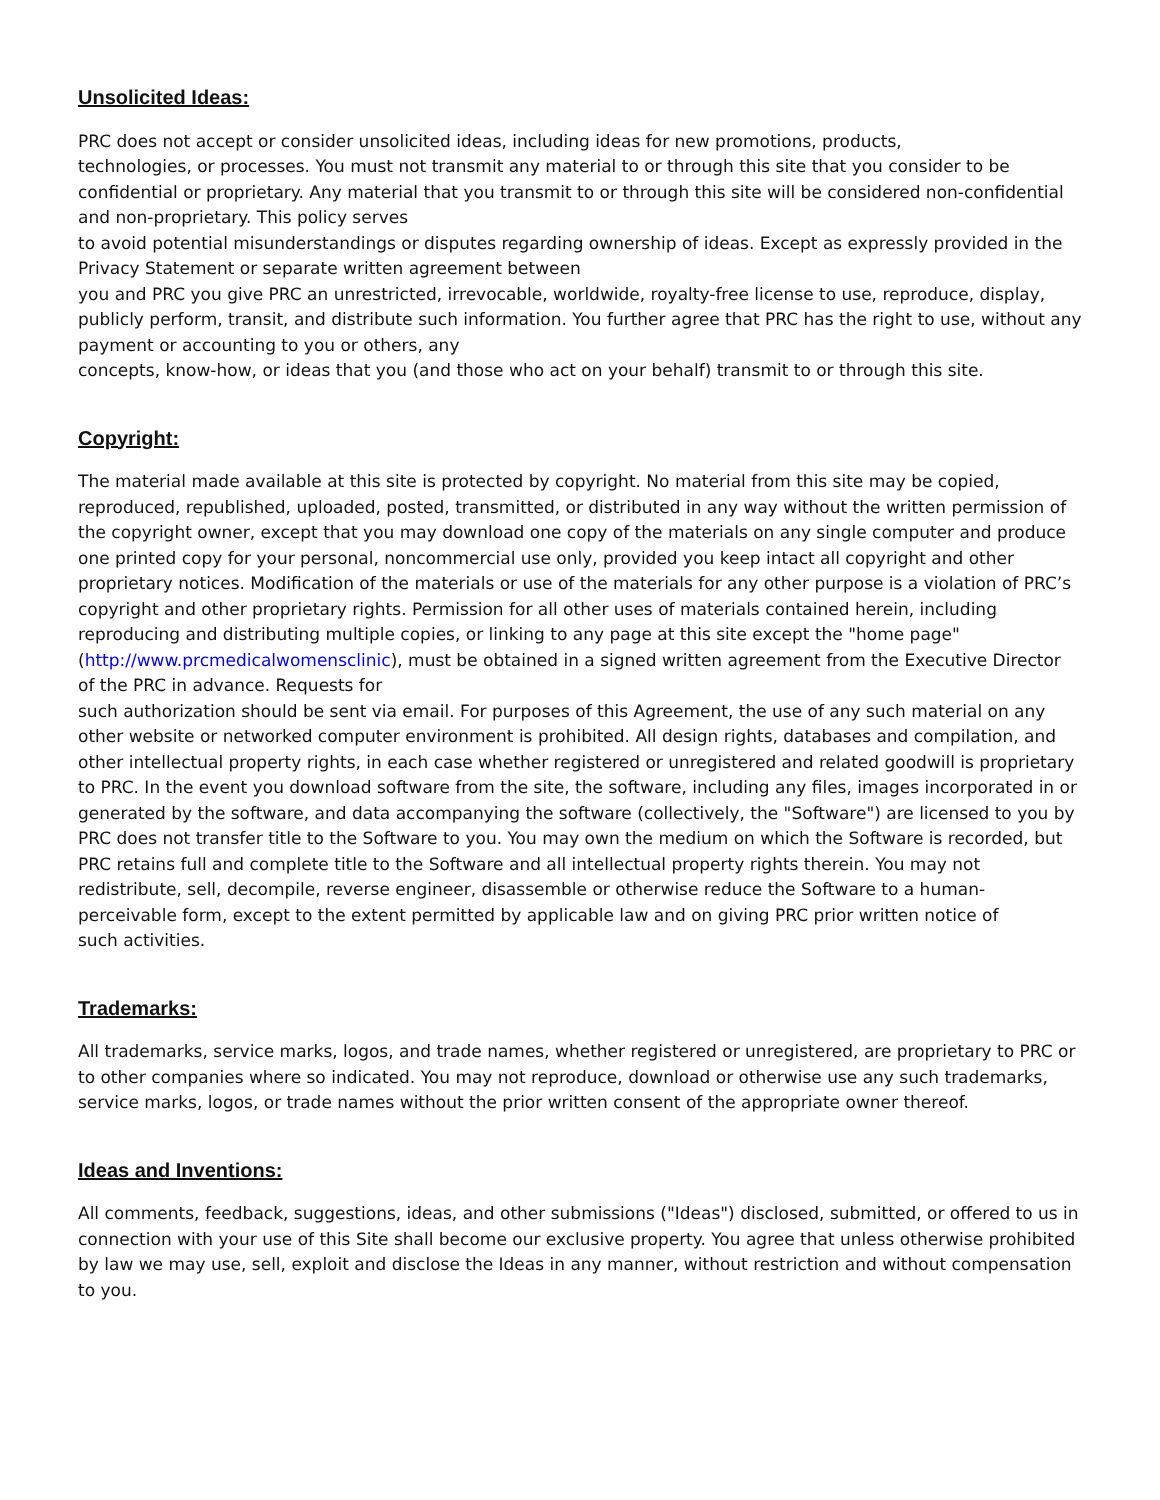Unsolicited Ideas:
PRC does not accept or consider unsolicited ideas, including ideas for new promotions, products,
technologies, or processes. You must not transmit any material to or through this site that you consider to be confidential or proprietary. Any material that you transmit to or through this site will be considered non-confidential and non-proprietary. This policy serves
to avoid potential misunderstandings or disputes regarding ownership of ideas. Except as expressly provided in the Privacy Statement or separate written agreement between
you and PRC you give PRC an unrestricted, irrevocable, worldwide, royalty-free license to use, reproduce, display, publicly perform, transit, and distribute such information. You further agree that PRC has the right to use, without any payment or accounting to you or others, any
concepts, know-how, or ideas that you (and those who act on your behalf) transmit to or through this site.
Copyright:
The material made available at this site is protected by copyright. No material from this site may be copied, reproduced, republished, uploaded, posted, transmitted, or distributed in any way without the written permission of the copyright owner, except that you may download one copy of the materials on any single computer and produce one printed copy for your personal, noncommercial use only, provided you keep intact all copyright and other proprietary notices. Modification of the materials or use of the materials for any other purpose is a violation of PRC’s copyright and other proprietary rights. Permission for all other uses of materials contained herein, including reproducing and distributing multiple copies, or linking to any page at this site except the "home page" (http://www.prcmedicalwomensclinic), must be obtained in a signed written agreement from the Executive Director of the PRC in advance. Requests for
such authorization should be sent via email. For purposes of this Agreement, the use of any such material on any other website or networked computer environment is prohibited. All design rights, databases and compilation, and other intellectual property rights, in each case whether registered or unregistered and related goodwill is proprietary to PRC. In the event you download software from the site, the software, including any files, images incorporated in or generated by the software, and data accompanying the software (collectively, the "Software") are licensed to you by PRC does not transfer title to the Software to you. You may own the medium on which the Software is recorded, but PRC retains full and complete title to the Software and all intellectual property rights therein. You may not redistribute, sell, decompile, reverse engineer, disassemble or otherwise reduce the Software to a human-perceivable form, except to the extent permitted by applicable law and on giving PRC prior written notice of
such activities.
Trademarks:
All trademarks, service marks, logos, and trade names, whether registered or unregistered, are proprietary to PRC or to other companies where so indicated. You may not reproduce, download or otherwise use any such trademarks, service marks, logos, or trade names without the prior written consent of the appropriate owner thereof.
Ideas and Inventions:
All comments, feedback, suggestions, ideas, and other submissions ("Ideas") disclosed, submitted, or offered to us in connection with your use of this Site shall become our exclusive property. You agree that unless otherwise prohibited by law we may use, sell, exploit and disclose the Ideas in any manner, without restriction and without compensation to you.